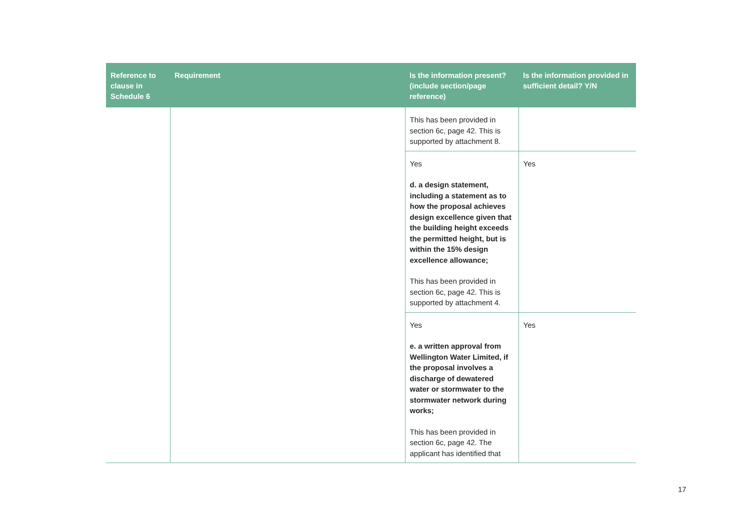| Reference to clause in Schedule 6 | Requirement | Is the information present? (include section/page reference) | Is the information provided in sufficient detail? Y/N |
| --- | --- | --- | --- |
| | | This has been provided in section 6c, page 42. This is supported by attachment 8. | |
| | | Yes d. a design statement, including a statement as to how the proposal achieves design excellence given that the building height exceeds the permitted height, but is within the 15% design excellence allowance; This has been provided in section 6c, page 42. This is supported by attachment 4. | Yes |
| | | Yes e. a written approval from Wellington Water Limited, if the proposal involves a discharge of dewatered water or stormwater to the stormwater network during works; This has been provided in section 6c, page 42. The applicant has identified that | Yes |
17